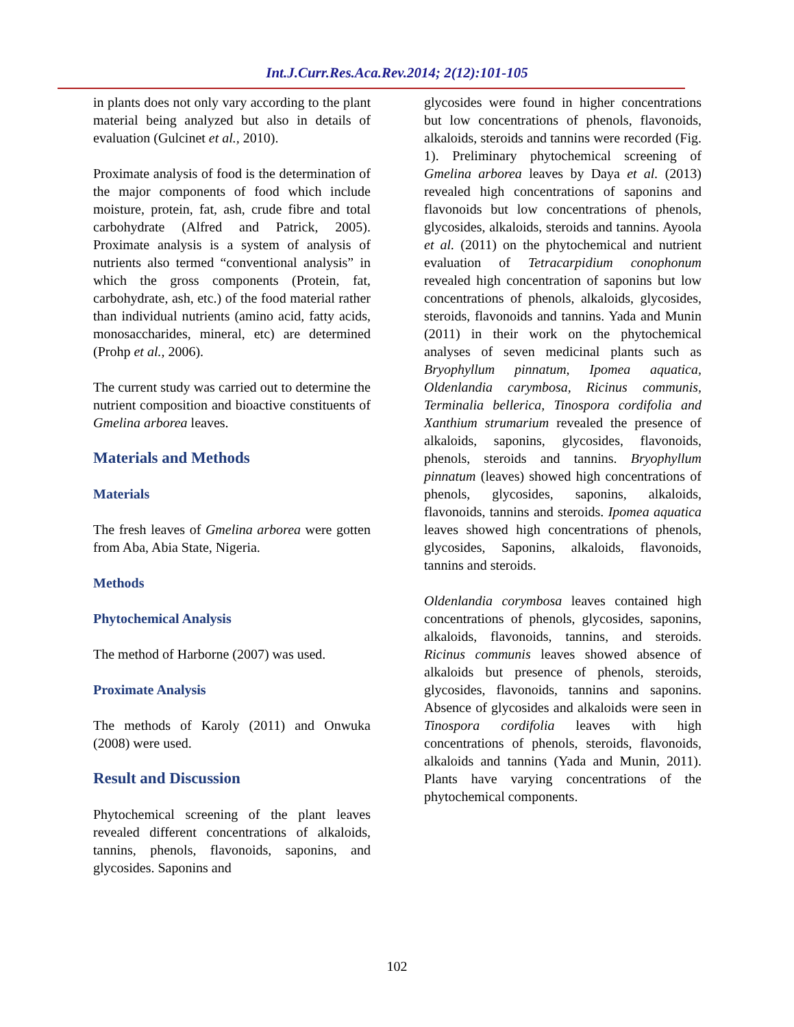Int.J.Curr.Res.Aca.Rev.2014; 2(12):101-105
in plants does not only vary according to the plant material being analyzed but also in details of evaluation (Gulcinet et al., 2010).
Proximate analysis of food is the determination of the major components of food which include moisture, protein, fat, ash, crude fibre and total carbohydrate (Alfred and Patrick, 2005). Proximate analysis is a system of analysis of nutrients also termed “conventional analysis” in which the gross components (Protein, fat, carbohydrate, ash, etc.) of the food material rather than individual nutrients (amino acid, fatty acids, monosaccharides, mineral, etc) are determined (Prohp et al., 2006).
The current study was carried out to determine the nutrient composition and bioactive constituents of Gmelina arborea leaves.
Materials and Methods
Materials
The fresh leaves of Gmelina arborea were gotten from Aba, Abia State, Nigeria.
Methods
Phytochemical Analysis
The method of Harborne (2007) was used.
Proximate Analysis
The methods of Karoly (2011) and Onwuka (2008) were used.
Result and Discussion
Phytochemical screening of the plant leaves revealed different concentrations of alkaloids, tannins, phenols, flavonoids, saponins, and glycosides. Saponins and
glycosides were found in higher concentrations but low concentrations of phenols, flavonoids, alkaloids, steroids and tannins were recorded (Fig. 1). Preliminary phytochemical screening of Gmelina arborea leaves by Daya et al. (2013) revealed high concentrations of saponins and flavonoids but low concentrations of phenols, glycosides, alkaloids, steroids and tannins. Ayoola et al. (2011) on the phytochemical and nutrient evaluation of Tetracarpidium conophonum revealed high concentration of saponins but low concentrations of phenols, alkaloids, glycosides, steroids, flavonoids and tannins. Yada and Munin (2011) in their work on the phytochemical analyses of seven medicinal plants such as Bryophyllum pinnatum, Ipomea aquatica, Oldenlandia carymbosa, Ricinus communis, Terminalia bellerica, Tinospora cordifolia and Xanthium strumarium revealed the presence of alkaloids, saponins, glycosides, flavonoids, phenols, steroids and tannins. Bryophyllum pinnatum (leaves) showed high concentrations of phenols, glycosides, saponins, alkaloids, flavonoids, tannins and steroids. Ipomea aquatica leaves showed high concentrations of phenols, glycosides, Saponins, alkaloids, flavonoids, tannins and steroids.
Oldenlandia corymbosa leaves contained high concentrations of phenols, glycosides, saponins, alkaloids, flavonoids, tannins, and steroids. Ricinus communis leaves showed absence of alkaloids but presence of phenols, steroids, glycosides, flavonoids, tannins and saponins. Absence of glycosides and alkaloids were seen in Tinospora cordifolia leaves with high concentrations of phenols, steroids, flavonoids, alkaloids and tannins (Yada and Munin, 2011). Plants have varying concentrations of the phytochemical components.
102